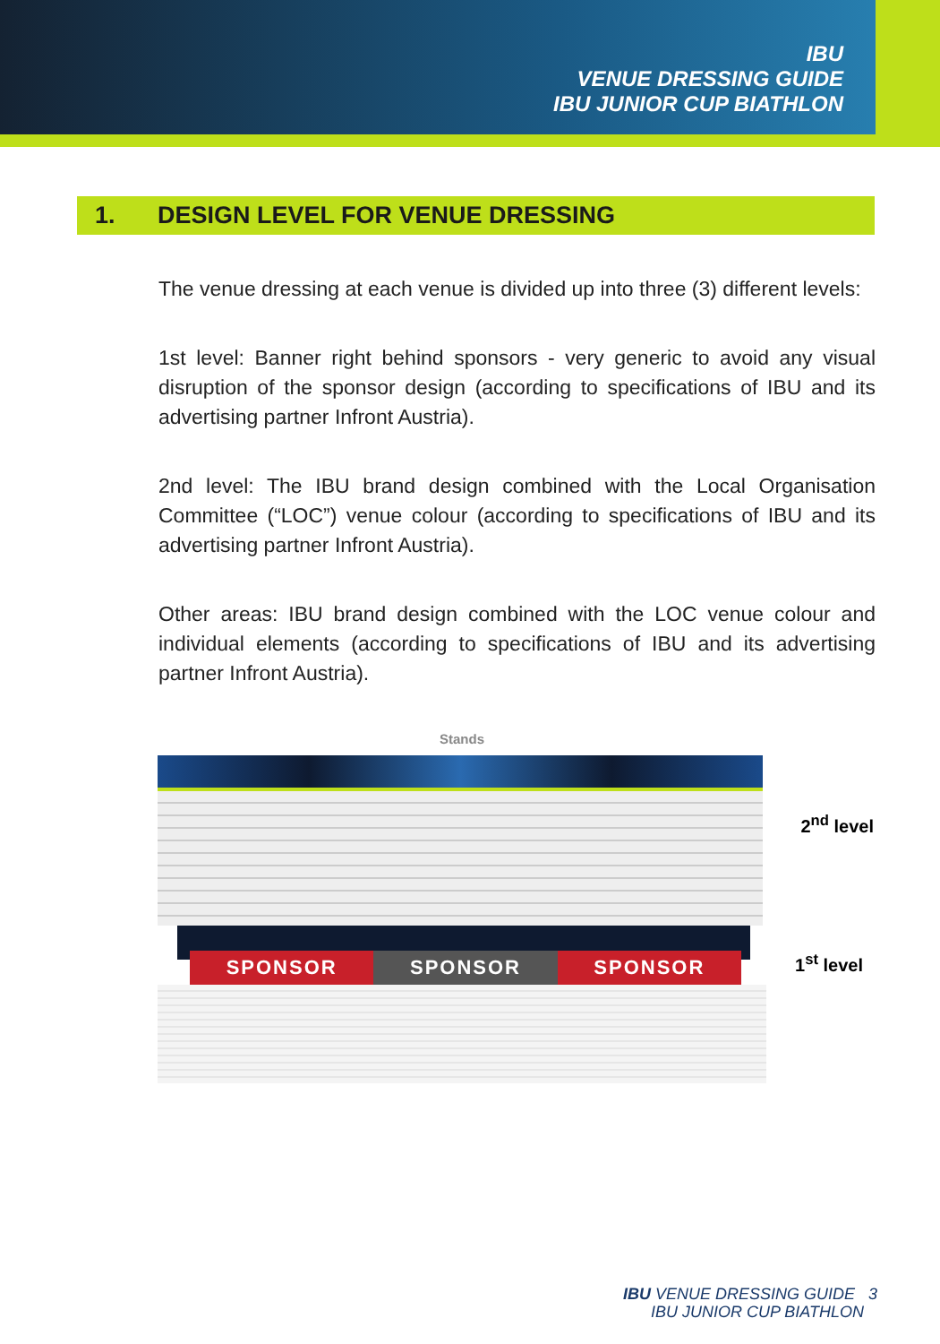IBU
VENUE DRESSING GUIDE
IBU JUNIOR CUP BIATHLON
1. DESIGN LEVEL FOR VENUE DRESSING
The venue dressing at each venue is divided up into three (3) different levels:
1st level: Banner right behind sponsors - very generic to avoid any visual disruption of the sponsor design (according to specifications of IBU and its advertising partner Infront Austria).
2nd level: The IBU brand design combined with the Local Organisation Committee (“LOC”) venue colour (according to specifications of IBU and its advertising partner Infront Austria).
Other areas: IBU brand design combined with the LOC venue colour and individual elements (according to specifications of IBU and its advertising partner Infront Austria).
Stands
SPONSOR SPONSOR SPONSOR
2<sup>nd</sup> level
1<sup>st</sup> level
IBU VENUE DRESSING GUIDE 3
IBU JUNIOR CUP BIATHLON